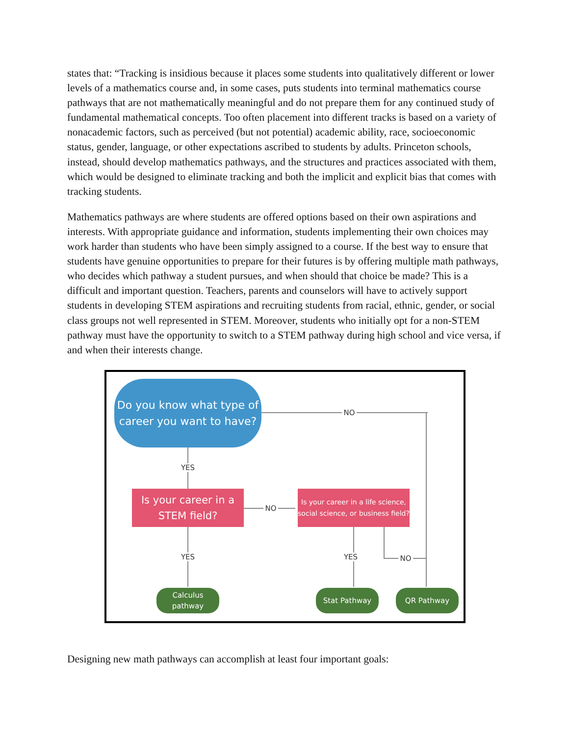states that: “Tracking is insidious because it places some students into qualitatively different or lower levels of a mathematics course and, in some cases, puts students into terminal mathematics course pathways that are not mathematically meaningful and do not prepare them for any continued study of fundamental mathematical concepts. Too often placement into different tracks is based on a variety of nonacademic factors, such as perceived (but not potential) academic ability, race, socioeconomic status, gender, language, or other expectations ascribed to students by adults. Princeton schools, instead, should develop mathematics pathways, and the structures and practices associated with them, which would be designed to eliminate tracking and both the implicit and explicit bias that comes with tracking students.
Mathematics pathways are where students are offered options based on their own aspirations and interests. With appropriate guidance and information, students implementing their own choices may work harder than students who have been simply assigned to a course. If the best way to ensure that students have genuine opportunities to prepare for their futures is by offering multiple math pathways, who decides which pathway a student pursues, and when should that choice be made? This is a difficult and important question. Teachers, parents and counselors will have to actively support students in developing STEM aspirations and recruiting students from racial, ethnic, gender, or social class groups not well represented in STEM. Moreover, students who initially opt for a non-STEM pathway must have the opportunity to switch to a STEM pathway during high school and vice versa, if and when their interests change.
Do you know what type of career you want to have?
NO
YES
Is your career in a STEM field?
NO
Is your career in a life science, social science, or business field?
YES YES NO
Calculus pathway
Stat Pathway QR Pathway
Designing new math pathways can accomplish at least four important goals: